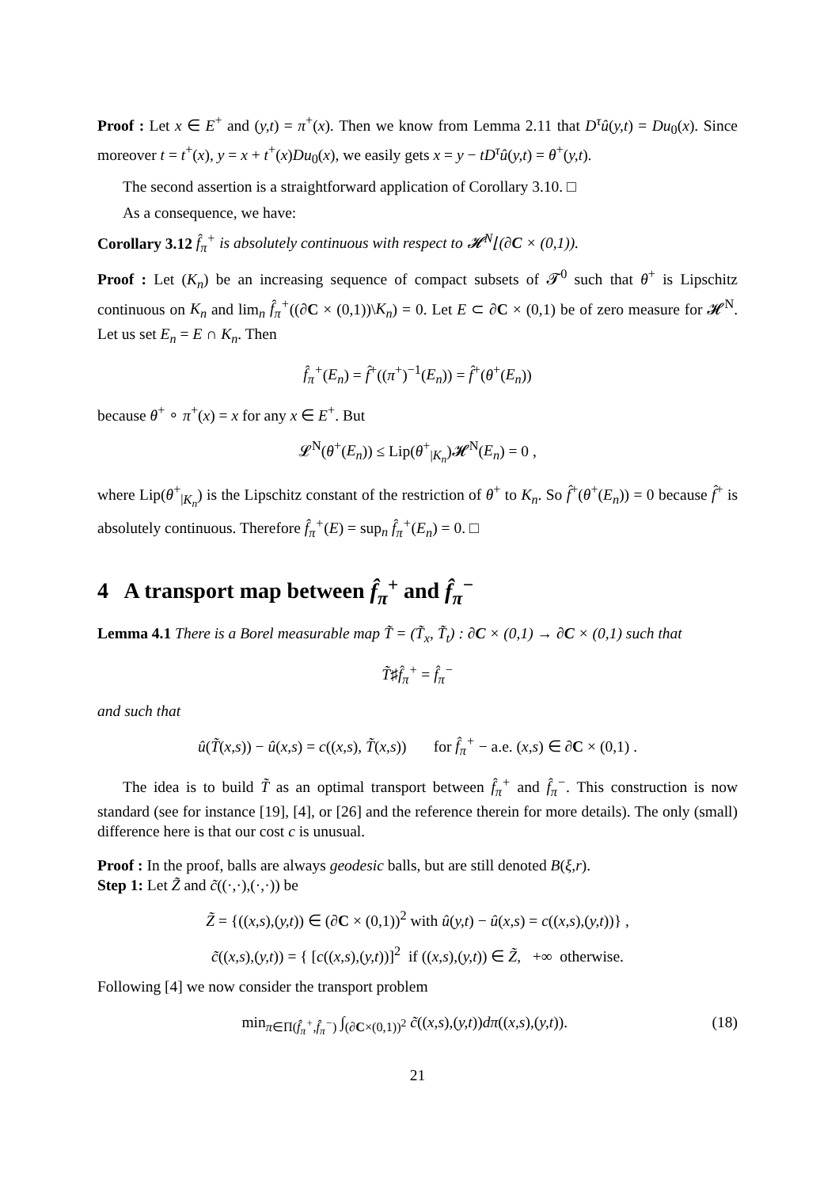Proof : Let x ∈ E<sup>+</sup> and (y,t) = π<sup>+</sup>(x). Then we know from Lemma 2.11 that D<sup>τ</sup>û(y,t) = Du<sub>0</sub>(x). Since moreover t = t<sup>+</sup>(x), y = x + t<sup>+</sup>(x)Du<sub>0</sub>(x), we easily gets x = y − tD<sup>τ</sup>û(y,t) = θ<sup>+</sup>(y,t).
The second assertion is a straightforward application of Corollary 3.10. □
As a consequence, we have:
Corollary 3.12 f̂<sub>π</sub><sup>+</sup> is absolutely continuous with respect to 𝓗<sup>N</sup>⌊(∂C × (0,1)).
Proof : Let (K<sub>n</sub>) be an increasing sequence of compact subsets of 𝓣<sup>0</sup> such that θ<sup>+</sup> is Lipschitz continuous on K<sub>n</sub> and lim<sub>n</sub> f̂<sub>π</sub><sup>+</sup>((∂C × (0,1))\K<sub>n</sub>) = 0. Let E ⊂ ∂C × (0,1) be of zero measure for 𝓗<sup>N</sup>. Let us set E<sub>n</sub> = E ∩ K<sub>n</sub>. Then
f̂<sub>π</sub><sup>+</sup>(E<sub>n</sub>) = f̂<sup>+</sup>((π<sup>+</sup>)<sup>−1</sup>(E<sub>n</sub>)) = f̂<sup>+</sup>(θ<sup>+</sup>(E<sub>n</sub>))
because θ<sup>+</sup> ∘ π<sup>+</sup>(x) = x for any x ∈ E<sup>+</sup>. But
𝓛<sup>N</sup>(θ<sup>+</sup>(E<sub>n</sub>)) ≤ Lip(θ<sup>+</sup><sub>|K<sub>n</sub></sub>)𝓗<sup>N</sup>(E<sub>n</sub>) = 0 ,
where Lip(θ<sup>+</sup><sub>|K<sub>n</sub></sub>) is the Lipschitz constant of the restriction of θ<sup>+</sup> to K<sub>n</sub>. So f̂<sup>+</sup>(θ<sup>+</sup>(E<sub>n</sub>)) = 0 because f̂<sup>+</sup> is absolutely continuous. Therefore f̂<sub>π</sub><sup>+</sup>(E) = sup<sub>n</sub> f̂<sub>π</sub><sup>+</sup>(E<sub>n</sub>) = 0. □
4 A transport map between f̂<sub>π</sub><sup>+</sup> and f̂<sub>π</sub><sup>−</sup>
Lemma 4.1 There is a Borel measurable map T̃ = (T̃<sub>x</sub>, T̃<sub>t</sub>) : ∂C × (0,1) → ∂C × (0,1) such that
T̃♯f̂<sub>π</sub><sup>+</sup> = f̂<sub>π</sub><sup>−</sup>
and such that
û(T̃(x,s)) − û(x,s) = c((x,s), T̃(x,s)) for f̂<sub>π</sub><sup>+</sup> − a.e. (x,s) ∈ ∂C × (0,1) .
The idea is to build T̃ as an optimal transport between f̂<sub>π</sub><sup>+</sup> and f̂<sub>π</sub><sup>−</sup>. This construction is now standard (see for instance [19], [4], or [26] and the reference therein for more details). The only (small) difference here is that our cost c is unusual.
Proof : In the proof, balls are always geodesic balls, but are still denoted B(ξ,r).
Step 1: Let Z̃ and c̃((·,·),(·,·)) be
Z̃ = {((x,s),(y,t)) ∈ (∂C × (0,1))<sup>2</sup> with û(y,t) − û(x,s) = c((x,s),(y,t))} ,
c̃((x,s),(y,t)) = { [c((x,s),(y,t))]<sup>2</sup> if ((x,s),(y,t)) ∈ Z̃, +∞ otherwise.
Following [4] we now consider the transport problem
min<sub>π∈Π(f̂<sub>π</sub><sup>+</sup>,f̂<sub>π</sub><sup>−</sup>)</sub> ∫<sub>(∂C×(0,1))<sup>2</sup></sub> c̃((x,s),(y,t))dπ((x,s),(y,t)). (18)
21